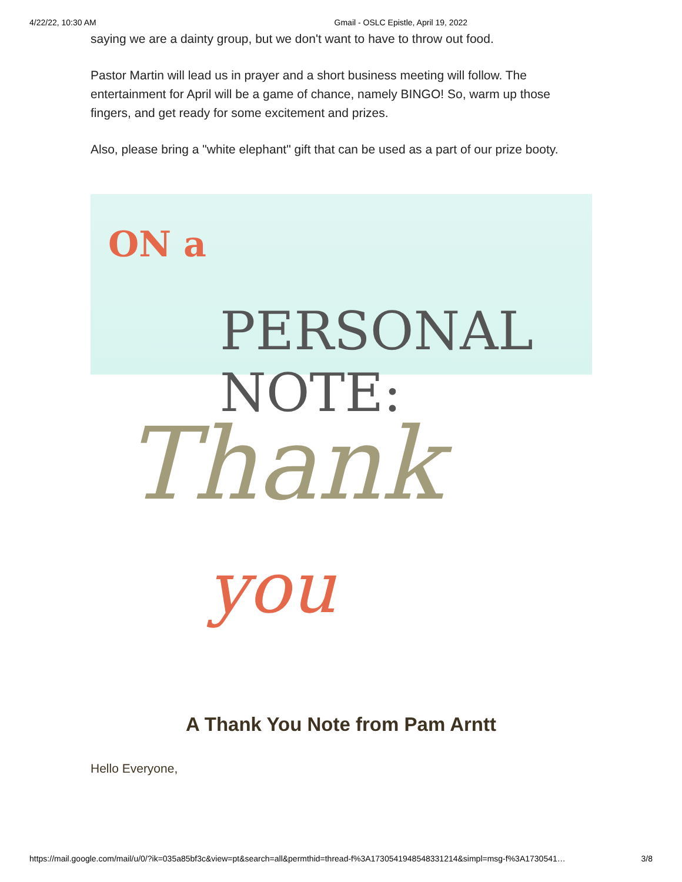4/22/22, 10:30 AM Gmail - OSLC Epistle, April 19, 2022
saying we are a dainty group, but we don't want to have to throw out food.
Pastor Martin will lead us in prayer and a short business meeting will follow. The entertainment for April will be a game of chance, namely BINGO! So, warm up those fingers, and get ready for some excitement and prizes.
Also, please bring a "white elephant" gift that can be used as a part of our prize booty.
ON a
PERSONAL NOTE:
Thank
you
A Thank You Note from Pam Arntt
Hello Everyone,
https://mail.google.com/mail/u/0/?ik=035a85bf3c&view=pt&search=all&permthid=thread-f%3A1730541948548331214&simpl=msg-f%3A1730541… 3/8